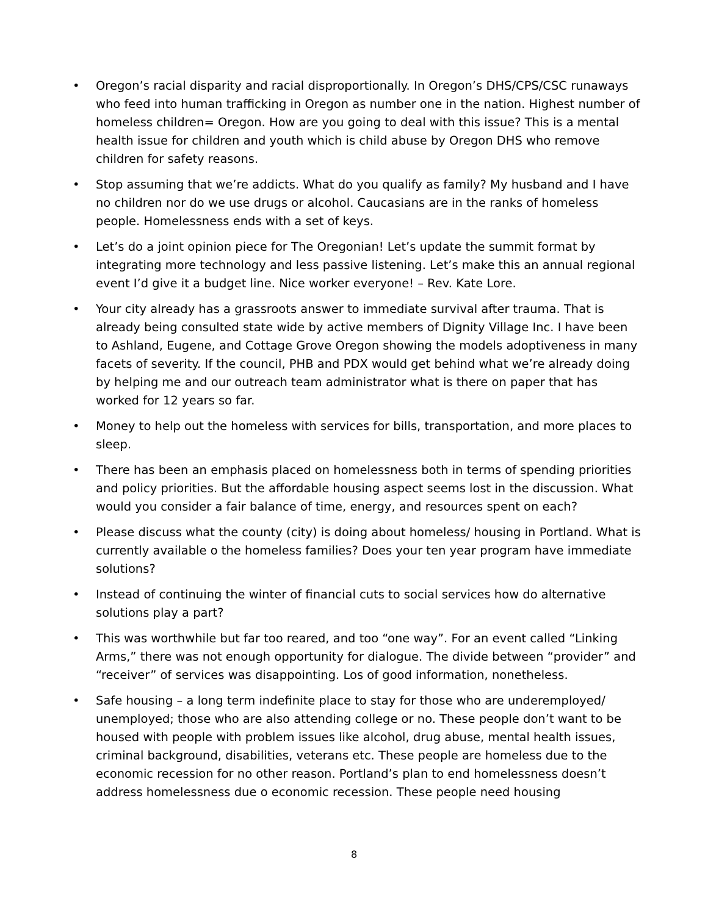• Oregon’s racial disparity and racial disproportionally. In Oregon’s DHS/CPS/CSC runaways who feed into human trafficking in Oregon as number one in the nation. Highest number of homeless children= Oregon. How are you going to deal with this issue? This is a mental health issue for children and youth which is child abuse by Oregon DHS who remove children for safety reasons.
• Stop assuming that we’re addicts. What do you qualify as family? My husband and I have no children nor do we use drugs or alcohol. Caucasians are in the ranks of homeless people. Homelessness ends with a set of keys.
• Let’s do a joint opinion piece for The Oregonian! Let’s update the summit format by integrating more technology and less passive listening. Let’s make this an annual regional event I’d give it a budget line. Nice worker everyone! – Rev. Kate Lore.
• Your city already has a grassroots answer to immediate survival after trauma. That is already being consulted state wide by active members of Dignity Village Inc. I have been to Ashland, Eugene, and Cottage Grove Oregon showing the models adoptiveness in many facets of severity. If the council, PHB and PDX would get behind what we’re already doing by helping me and our outreach team administrator what is there on paper that has worked for 12 years so far.
• Money to help out the homeless with services for bills, transportation, and more places to sleep.
• There has been an emphasis placed on homelessness both in terms of spending priorities and policy priorities. But the affordable housing aspect seems lost in the discussion. What would you consider a fair balance of time, energy, and resources spent on each?
• Please discuss what the county (city) is doing about homeless/ housing in Portland. What is currently available o the homeless families? Does your ten year program have immediate solutions?
• Instead of continuing the winter of financial cuts to social services how do alternative solutions play a part?
• This was worthwhile but far too reared, and too “one way”. For an event called “Linking Arms,” there was not enough opportunity for dialogue. The divide between “provider” and “receiver” of services was disappointing. Los of good information, nonetheless.
• Safe housing – a long term indefinite place to stay for those who are underemployed/ unemployed; those who are also attending college or no. These people don’t want to be housed with people with problem issues like alcohol, drug abuse, mental health issues, criminal background, disabilities, veterans etc. These people are homeless due to the economic recession for no other reason. Portland’s plan to end homelessness doesn’t address homelessness due o economic recession. These people need housing
8